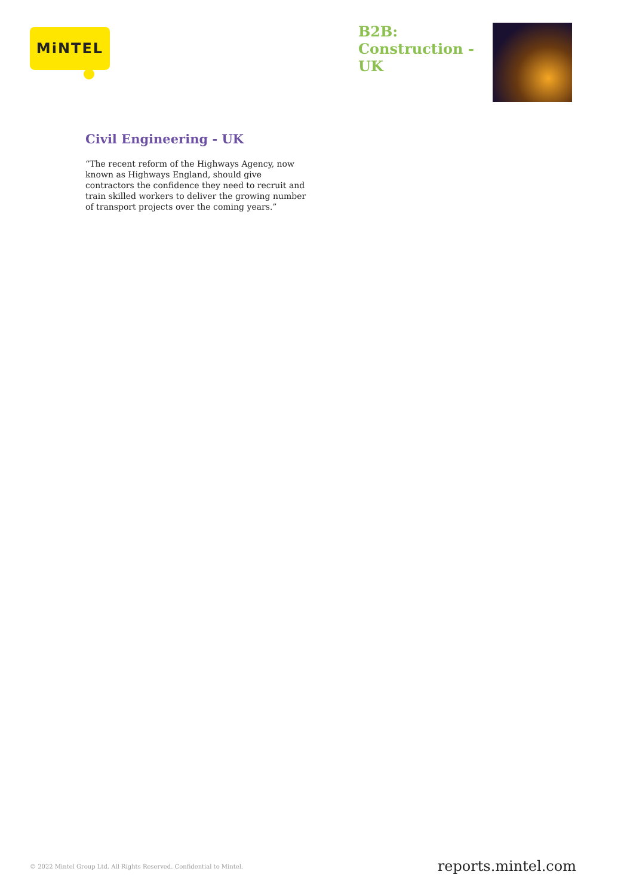MiNTEL
B2B: Construction - UK
Civil Engineering - UK
“The recent reform of the Highways Agency, now known as Highways England, should give contractors the confidence they need to recruit and train skilled workers to deliver the growing number of transport projects over the coming years.”
© 2022 Mintel Group Ltd. All Rights Reserved. Confidential to Mintel. reports.mintel.com